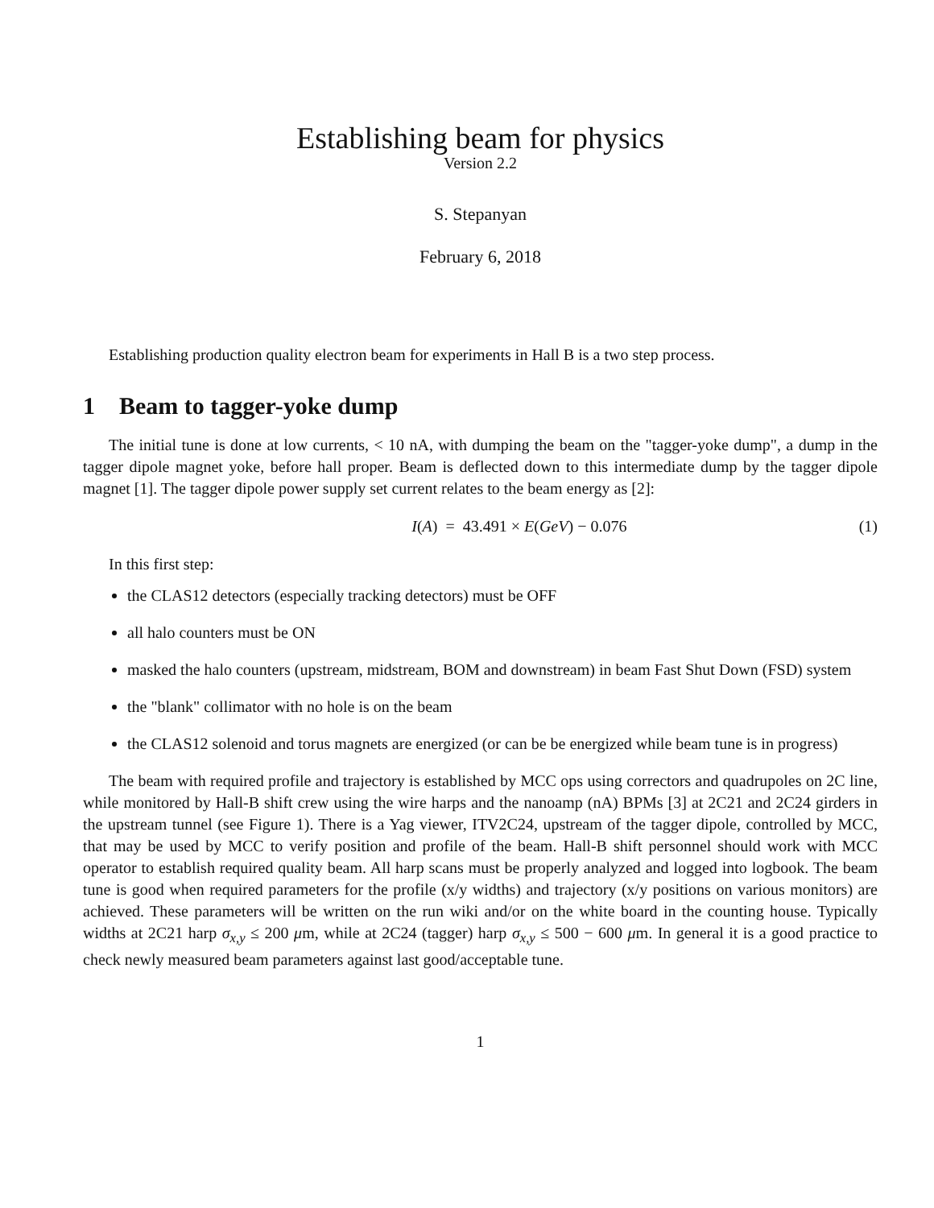Establishing beam for physics
Version 2.2
S. Stepanyan
February 6, 2018
Establishing production quality electron beam for experiments in Hall B is a two step process.
1 Beam to tagger-yoke dump
The initial tune is done at low currents, < 10 nA, with dumping the beam on the "tagger-yoke dump", a dump in the tagger dipole magnet yoke, before hall proper. Beam is deflected down to this intermediate dump by the tagger dipole magnet [1]. The tagger dipole power supply set current relates to the beam energy as [2]:
I(A) = 43.491 × E(GeV) − 0.076 (1)
In this first step:
the CLAS12 detectors (especially tracking detectors) must be OFF
all halo counters must be ON
masked the halo counters (upstream, midstream, BOM and downstream) in beam Fast Shut Down (FSD) system
the "blank" collimator with no hole is on the beam
the CLAS12 solenoid and torus magnets are energized (or can be be energized while beam tune is in progress)
The beam with required profile and trajectory is established by MCC ops using correctors and quadrupoles on 2C line, while monitored by Hall-B shift crew using the wire harps and the nanoamp (nA) BPMs [3] at 2C21 and 2C24 girders in the upstream tunnel (see Figure 1). There is a Yag viewer, ITV2C24, upstream of the tagger dipole, controlled by MCC, that may be used by MCC to verify position and profile of the beam. Hall-B shift personnel should work with MCC operator to establish required quality beam. All harp scans must be properly analyzed and logged into logbook. The beam tune is good when required parameters for the profile (x/y widths) and trajectory (x/y positions on various monitors) are achieved. These parameters will be written on the run wiki and/or on the white board in the counting house. Typically widths at 2C21 harp σ<sub>x,y</sub> ≤ 200 μm, while at 2C24 (tagger) harp σ<sub>x,y</sub> ≤ 500 − 600 μm. In general it is a good practice to check newly measured beam parameters against last good/acceptable tune.
1